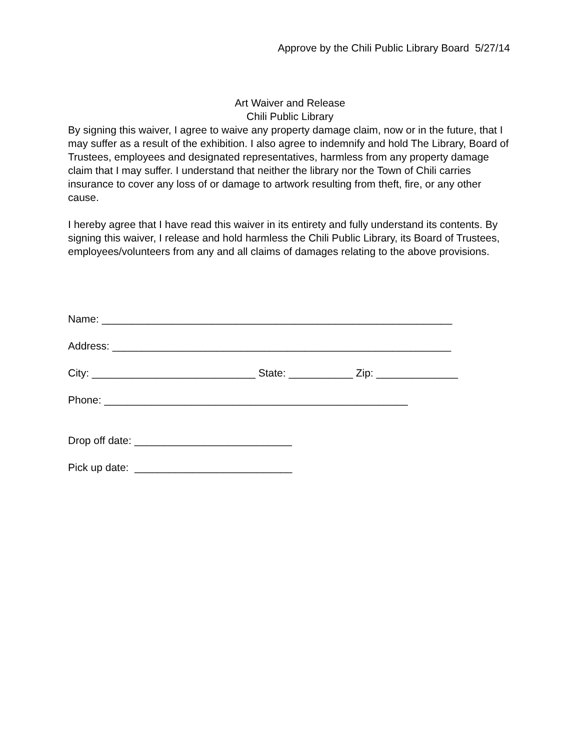Approve by the Chili Public Library Board 5/27/14
Art Waiver and Release
Chili Public Library
By signing this waiver, I agree to waive any property damage claim, now or in the future, that I may suffer as a result of the exhibition. I also agree to indemnify and hold The Library, Board of Trustees, employees and designated representatives, harmless from any property damage claim that I may suffer. I understand that neither the library nor the Town of Chili carries insurance to cover any loss of or damage to artwork resulting from theft, fire, or any other cause.
I hereby agree that I have read this waiver in its entirety and fully understand its contents. By signing this waiver, I release and hold harmless the Chili Public Library, its Board of Trustees, employees/volunteers from any and all claims of damages relating to the above provisions.
Name: ____________________________________________________________
Address: __________________________________________________________
City: ____________________________ State: ___________ Zip: ______________
Phone: ____________________________________________________
Drop off date: ___________________________
Pick up date: ___________________________